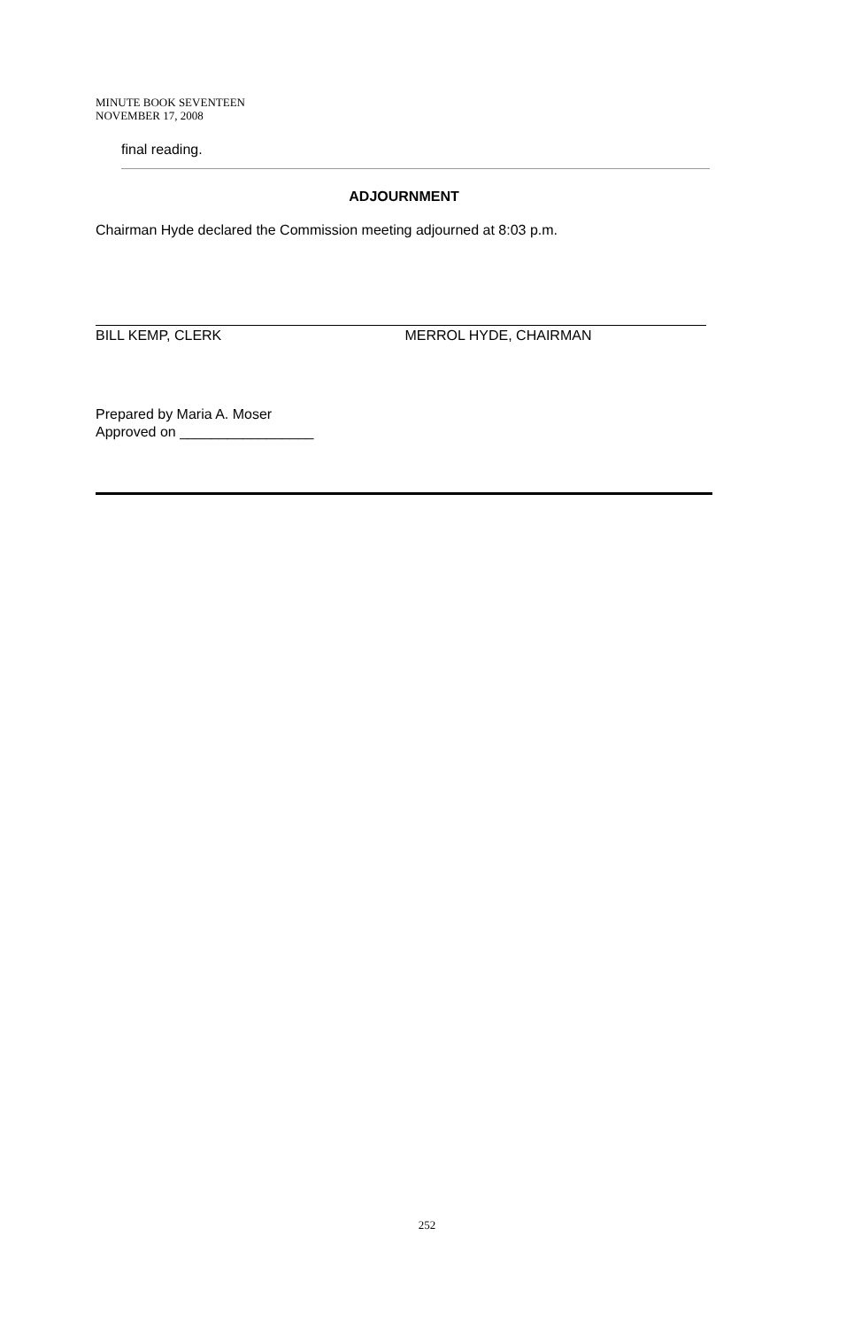MINUTE BOOK SEVENTEEN
NOVEMBER 17, 2008
final reading.
ADJOURNMENT
Chairman Hyde declared the Commission meeting adjourned at 8:03 p.m.
BILL KEMP, CLERK MERROL HYDE, CHAIRMAN
Prepared by Maria A. Moser
Approved on _________________
252